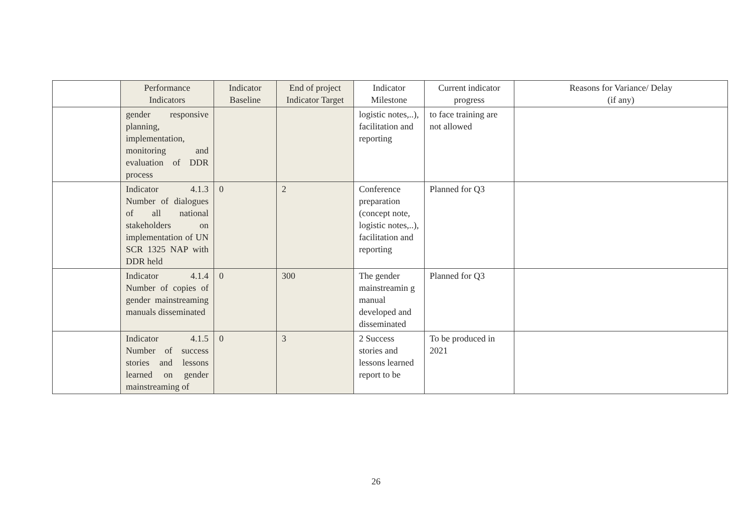| | Performance Indicators | Indicator Baseline | End of project Indicator Target | Indicator Milestone | Current indicator progress | Reasons for Variance/ Delay (if any) |
| --- | --- | --- | --- | --- | --- | --- |
| | gender responsive planning, implementation, monitoring and evaluation of DDR process | | | logistic notes,..), facilitation and reporting | to face training are not allowed | |
| | Indicator 4.1.3 Number of dialogues of all national stakeholders on implementation of UN SCR 1325 NAP with DDR held | 0 | 2 | Conference preparation (concept note, logistic notes,..), facilitation and reporting | Planned for Q3 | |
| | Indicator 4.1.4 Number of copies of gender mainstreaming manuals disseminated | 0 | 300 | The gender mainstreamin g manual developed and disseminated | Planned for Q3 | |
| | Indicator 4.1.5 Number of success stories and lessons learned on gender mainstreaming of | 0 | 3 | 2 Success stories and lessons learned report to be | To be produced in 2021 | |
26